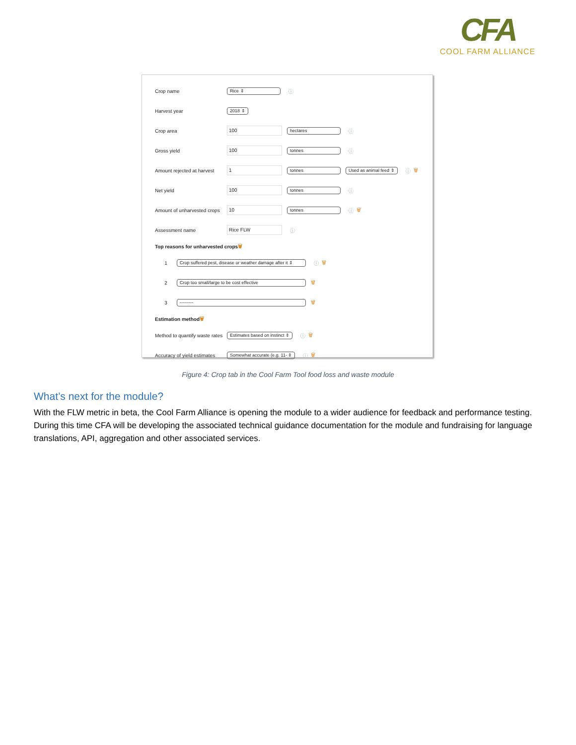CFA
COOL FARM ALLIANCE
Crop name Rice ⇕ ⓘ
Harvest year 2018 ⇕
Crop area 100 hectares ⓘ
Gross yield 100 tonnes ⓘ
Amount rejected at harvest 1 tonnes Used as animal feed ⇕ ⓘ 🗑
Net yield 100 tonnes ⓘ
Amount of unharvested crops 10 tonnes ⓘ 🗑
Assessment name Rice FLW ⓘ
Top reasons for unharvested crops 🗑
1 Crop suffered pest, disease or weather damage after it ⇕ ⓘ 🗑
2 Crop too small/large to be cost effective 🗑
3 --------- 🗑
Estimation method 🗑
Method to quantify waste rates Estimates based on instinct ⇕ ⓘ 🗑
Accuracy of yield estimates Somewhat accurate (e.g. 11- ⇕ ⓘ 🗑
Figure 4: Crop tab in the Cool Farm Tool food loss and waste module
What’s next for the module?
With the FLW metric in beta, the Cool Farm Alliance is opening the module to a wider audience for feedback and performance testing. During this time CFA will be developing the associated technical guidance documentation for the module and fundraising for language translations, API, aggregation and other associated services.